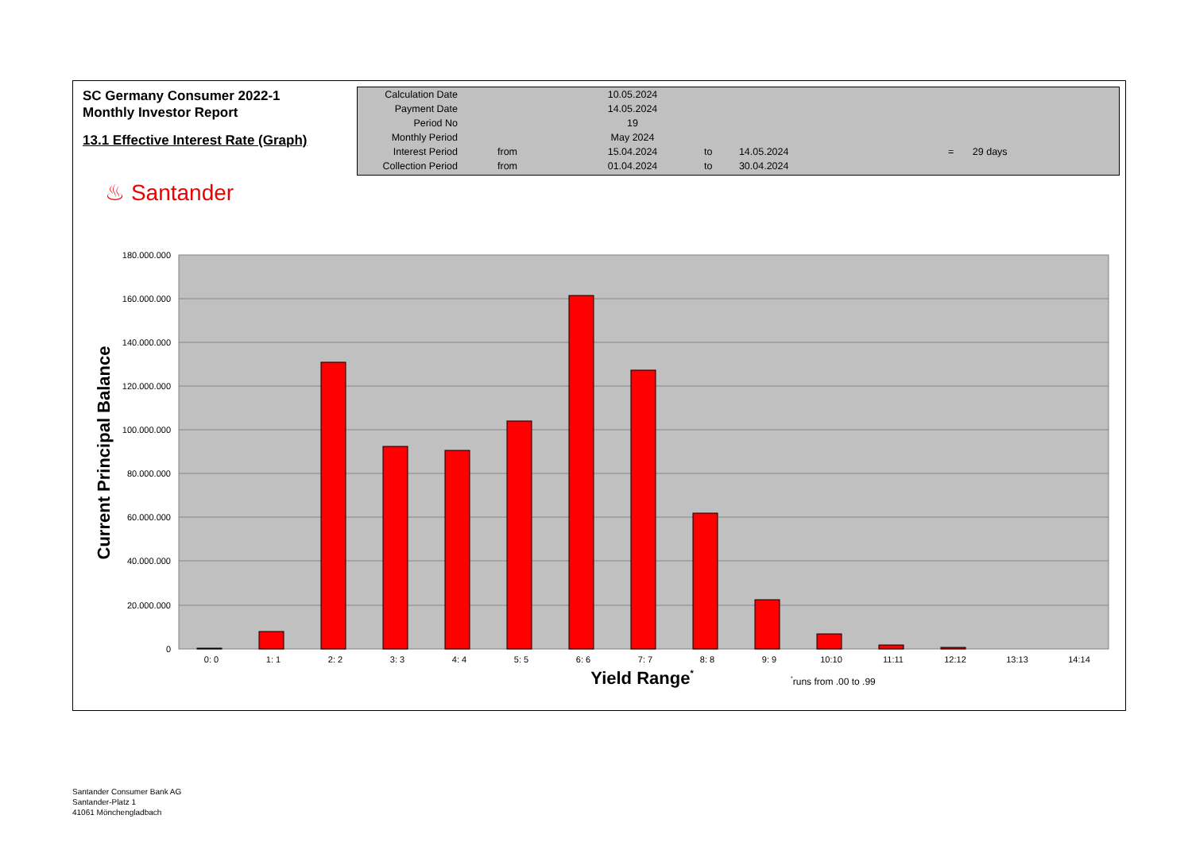SC Germany Consumer 2022-1
Monthly Investor Report
13.1 Effective Interest Rate (Graph)
| Calculation Date | | | 10.05.2024 | | | | |
| Payment Date | | | 14.05.2024 | | | | |
| Period No | | | 19 | | | | |
| Monthly Period | | | May 2024 | | | | |
| Interest Period | | from | 15.04.2024 | to | 14.05.2024 | = | 29 days |
| Collection Period | | from | 01.04.2024 | to | 30.04.2024 | | |
♨ Santander
180.000.000
160.000.000
140.000.000
120.000.000
100.000.000
80.000.000
60.000.000
40.000.000
20.000.000
0
0: 0
1: 1
2: 2
3: 3
4: 4
5: 5
6: 6
7: 7
8: 8
9: 9
10:10
11:11
12:12
13:13
14:14
Yield Range*
*runs from .00 to .99
Current Principal Balance
Santander Consumer Bank AG
Santander-Platz 1
41061 Mönchengladbach